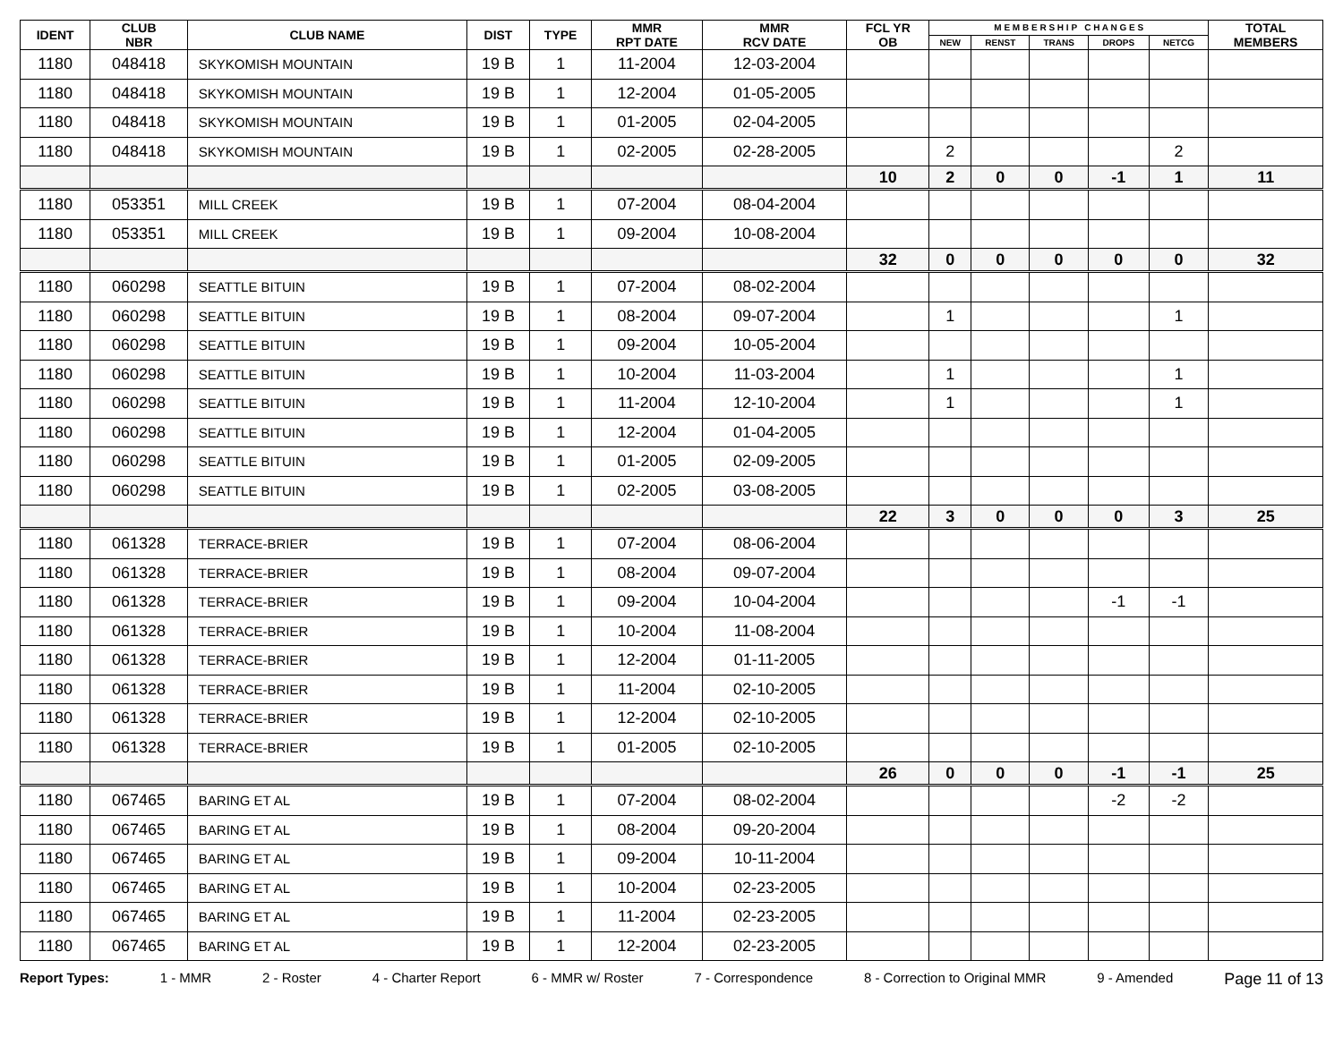| IDENT | CLUB NBR | CLUB NAME | DIST | TYPE | MMR RPT DATE | MMR RCV DATE | FCL YR OB | M E M B E R S H I P C H A N G E S | | | | | TOTAL MEMBERS |
| --- | --- | --- | --- | --- | --- | --- | --- | --- | --- | --- | --- | --- | --- |
| | | | | | | | | NEW | RENST | TRANS | DROPS | NETCG | |
| 1180 | 048418 | SKYKOMISH MOUNTAIN | 19 B | 1 | 11-2004 | 12-03-2004 | | | | | | | |
| 1180 | 048418 | SKYKOMISH MOUNTAIN | 19 B | 1 | 12-2004 | 01-05-2005 | | | | | | | |
| 1180 | 048418 | SKYKOMISH MOUNTAIN | 19 B | 1 | 01-2005 | 02-04-2005 | | | | | | | |
| 1180 | 048418 | SKYKOMISH MOUNTAIN | 19 B | 1 | 02-2005 | 02-28-2005 | | 2 | | | | 2 | |
| | | | | | | | 10 | 2 | 0 | 0 | -1 | 1 | 11 |
| 1180 | 053351 | MILL CREEK | 19 B | 1 | 07-2004 | 08-04-2004 | | | | | | | |
| 1180 | 053351 | MILL CREEK | 19 B | 1 | 09-2004 | 10-08-2004 | | | | | | | |
| | | | | | | | 32 | 0 | 0 | 0 | 0 | 0 | 32 |
| 1180 | 060298 | SEATTLE BITUIN | 19 B | 1 | 07-2004 | 08-02-2004 | | | | | | | |
| 1180 | 060298 | SEATTLE BITUIN | 19 B | 1 | 08-2004 | 09-07-2004 | | 1 | | | | 1 | |
| 1180 | 060298 | SEATTLE BITUIN | 19 B | 1 | 09-2004 | 10-05-2004 | | | | | | | |
| 1180 | 060298 | SEATTLE BITUIN | 19 B | 1 | 10-2004 | 11-03-2004 | | 1 | | | | 1 | |
| 1180 | 060298 | SEATTLE BITUIN | 19 B | 1 | 11-2004 | 12-10-2004 | | 1 | | | | 1 | |
| 1180 | 060298 | SEATTLE BITUIN | 19 B | 1 | 12-2004 | 01-04-2005 | | | | | | | |
| 1180 | 060298 | SEATTLE BITUIN | 19 B | 1 | 01-2005 | 02-09-2005 | | | | | | | |
| 1180 | 060298 | SEATTLE BITUIN | 19 B | 1 | 02-2005 | 03-08-2005 | | | | | | | |
| | | | | | | | 22 | 3 | 0 | 0 | 0 | 3 | 25 |
| 1180 | 061328 | TERRACE-BRIER | 19 B | 1 | 07-2004 | 08-06-2004 | | | | | | | |
| 1180 | 061328 | TERRACE-BRIER | 19 B | 1 | 08-2004 | 09-07-2004 | | | | | | | |
| 1180 | 061328 | TERRACE-BRIER | 19 B | 1 | 09-2004 | 10-04-2004 | | | | | -1 | -1 | |
| 1180 | 061328 | TERRACE-BRIER | 19 B | 1 | 10-2004 | 11-08-2004 | | | | | | | |
| 1180 | 061328 | TERRACE-BRIER | 19 B | 1 | 12-2004 | 01-11-2005 | | | | | | | |
| 1180 | 061328 | TERRACE-BRIER | 19 B | 1 | 11-2004 | 02-10-2005 | | | | | | | |
| 1180 | 061328 | TERRACE-BRIER | 19 B | 1 | 12-2004 | 02-10-2005 | | | | | | | |
| 1180 | 061328 | TERRACE-BRIER | 19 B | 1 | 01-2005 | 02-10-2005 | | | | | | | |
| | | | | | | | 26 | 0 | 0 | 0 | -1 | -1 | 25 |
| 1180 | 067465 | BARING ET AL | 19 B | 1 | 07-2004 | 08-02-2004 | | | | | -2 | -2 | |
| 1180 | 067465 | BARING ET AL | 19 B | 1 | 08-2004 | 09-20-2004 | | | | | | | |
| 1180 | 067465 | BARING ET AL | 19 B | 1 | 09-2004 | 10-11-2004 | | | | | | | |
| 1180 | 067465 | BARING ET AL | 19 B | 1 | 10-2004 | 02-23-2005 | | | | | | | |
| 1180 | 067465 | BARING ET AL | 19 B | 1 | 11-2004 | 02-23-2005 | | | | | | | |
| 1180 | 067465 | BARING ET AL | 19 B | 1 | 12-2004 | 02-23-2005 | | | | | | | |
Report Types: 1 - MMR 2 - Roster 4 - Charter Report 6 - MMR w/ Roster 7 - Correspondence 8 - Correction to Original MMR 9 - Amended Page 11 of 13